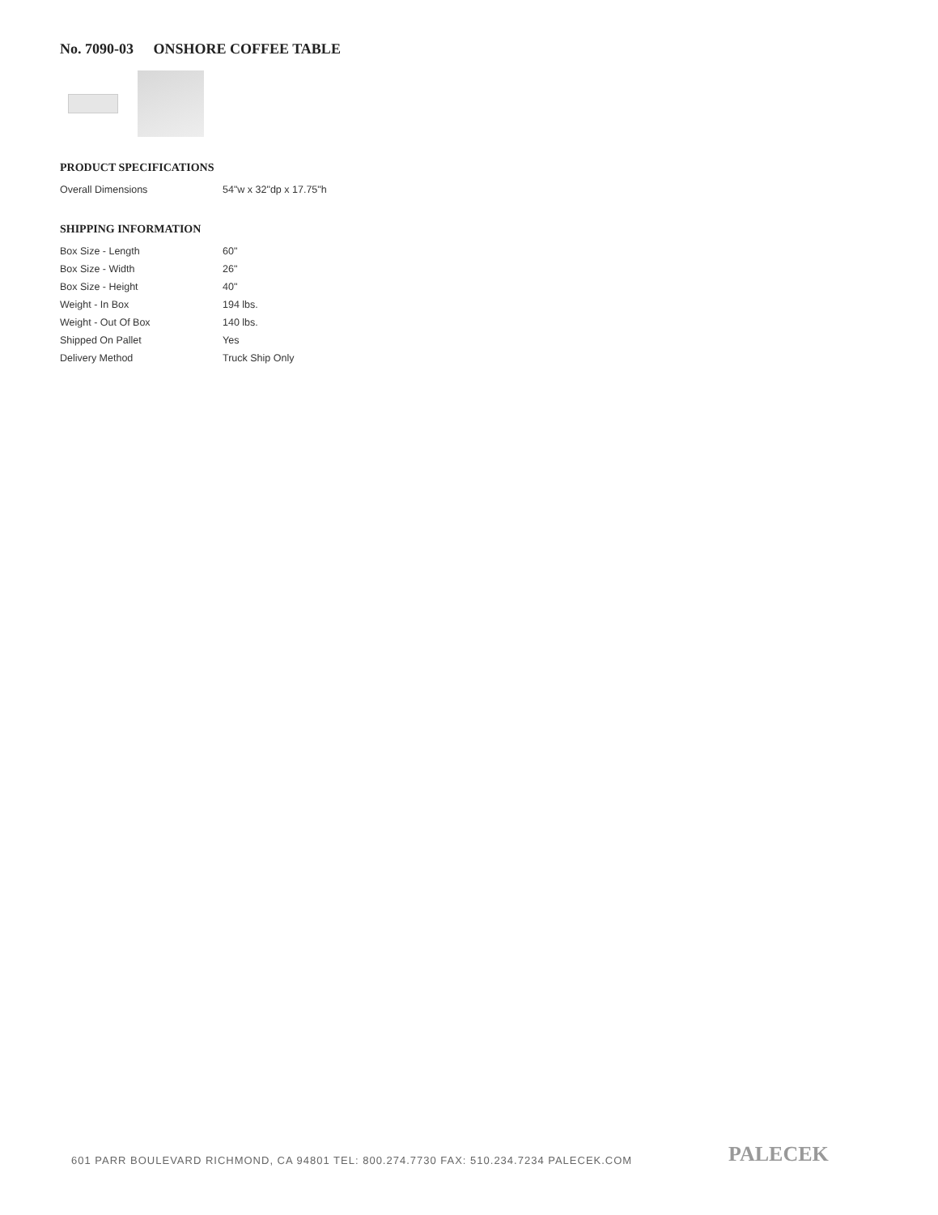No. 7090-03 ONSHORE COFFEE TABLE
PRODUCT SPECIFICATIONS
| Overall Dimensions | 54"w x 32"dp x 17.75"h |
SHIPPING INFORMATION
| Box Size - Length | 60" |
| Box Size - Width | 26" |
| Box Size - Height | 40" |
| Weight - In Box | 194 lbs. |
| Weight - Out Of Box | 140 lbs. |
| Shipped On Pallet | Yes |
| Delivery Method | Truck Ship Only |
601 PARR BOULEVARD RICHMOND, CA 94801 TEL: 800.274.7730 FAX: 510.234.7234 PALECEK.COM
PALECEK